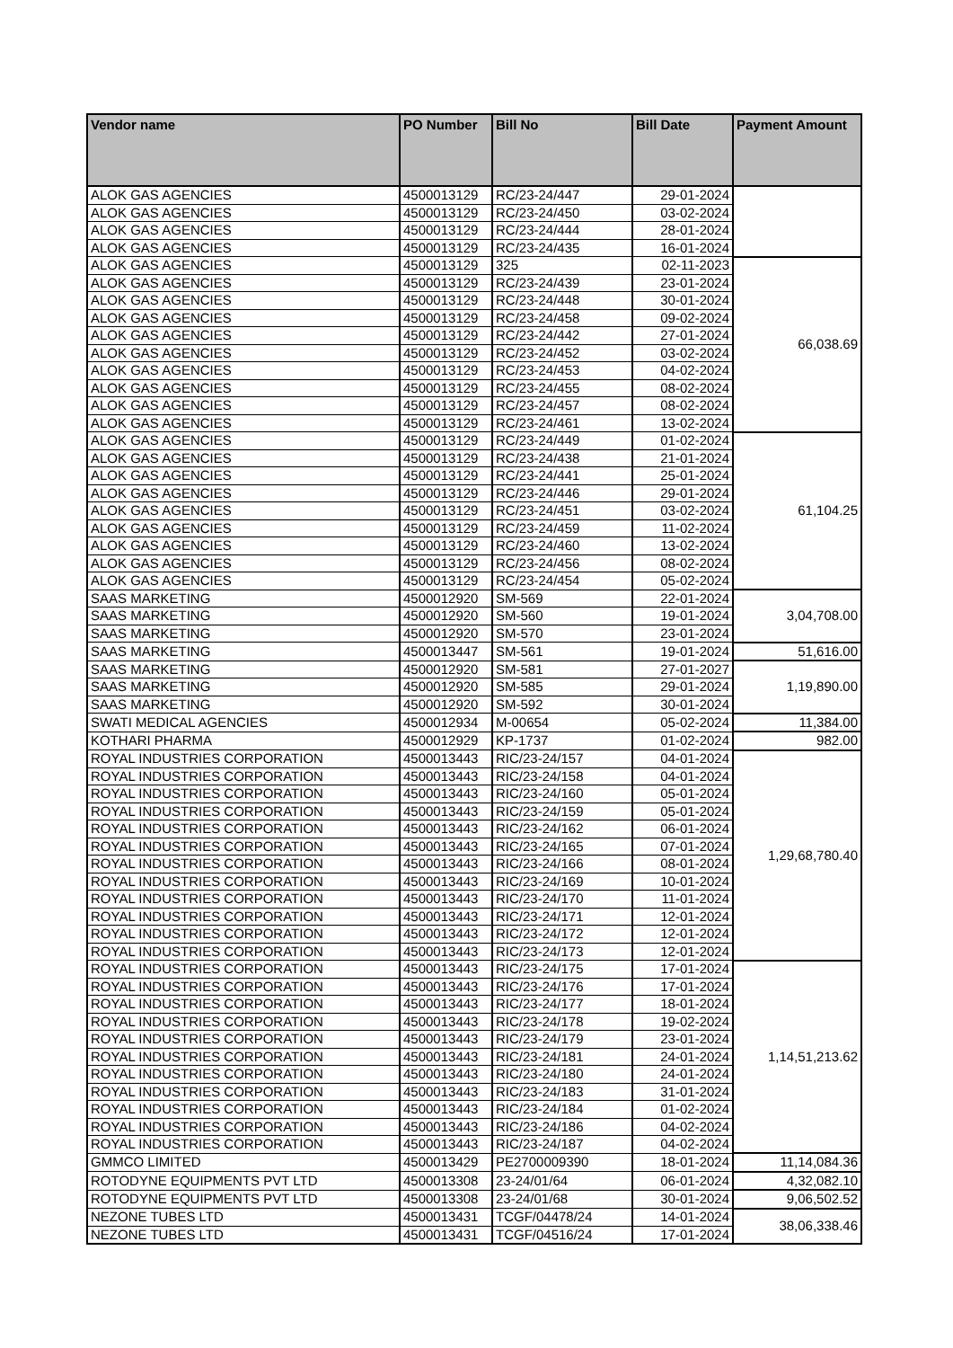| Vendor name | PO Number | Bill No | Bill Date | Payment Amount |
| --- | --- | --- | --- | --- |
| ALOK GAS AGENCIES | 4500013129 | RC/23-24/447 | 29-01-2024 | |
| ALOK GAS AGENCIES | 4500013129 | RC/23-24/450 | 03-02-2024 | |
| ALOK GAS AGENCIES | 4500013129 | RC/23-24/444 | 28-01-2024 | |
| ALOK GAS AGENCIES | 4500013129 | RC/23-24/435 | 16-01-2024 | |
| ALOK GAS AGENCIES | 4500013129 | 325 | 02-11-2023 | 66,038.69 |
| ALOK GAS AGENCIES | 4500013129 | RC/23-24/439 | 23-01-2024 | |
| ALOK GAS AGENCIES | 4500013129 | RC/23-24/448 | 30-01-2024 | |
| ALOK GAS AGENCIES | 4500013129 | RC/23-24/458 | 09-02-2024 | |
| ALOK GAS AGENCIES | 4500013129 | RC/23-24/442 | 27-01-2024 | |
| ALOK GAS AGENCIES | 4500013129 | RC/23-24/452 | 03-02-2024 | |
| ALOK GAS AGENCIES | 4500013129 | RC/23-24/453 | 04-02-2024 | |
| ALOK GAS AGENCIES | 4500013129 | RC/23-24/455 | 08-02-2024 | |
| ALOK GAS AGENCIES | 4500013129 | RC/23-24/457 | 08-02-2024 | |
| ALOK GAS AGENCIES | 4500013129 | RC/23-24/461 | 13-02-2024 | |
| ALOK GAS AGENCIES | 4500013129 | RC/23-24/449 | 01-02-2024 | 61,104.25 |
| ALOK GAS AGENCIES | 4500013129 | RC/23-24/438 | 21-01-2024 | |
| ALOK GAS AGENCIES | 4500013129 | RC/23-24/441 | 25-01-2024 | |
| ALOK GAS AGENCIES | 4500013129 | RC/23-24/446 | 29-01-2024 | |
| ALOK GAS AGENCIES | 4500013129 | RC/23-24/451 | 03-02-2024 | |
| ALOK GAS AGENCIES | 4500013129 | RC/23-24/459 | 11-02-2024 | |
| ALOK GAS AGENCIES | 4500013129 | RC/23-24/460 | 13-02-2024 | |
| ALOK GAS AGENCIES | 4500013129 | RC/23-24/456 | 08-02-2024 | |
| ALOK GAS AGENCIES | 4500013129 | RC/23-24/454 | 05-02-2024 | |
| SAAS MARKETING | 4500012920 | SM-569 | 22-01-2024 | 3,04,708.00 |
| SAAS MARKETING | 4500012920 | SM-560 | 19-01-2024 | |
| SAAS MARKETING | 4500012920 | SM-570 | 23-01-2024 | |
| SAAS MARKETING | 4500013447 | SM-561 | 19-01-2024 | 51,616.00 |
| SAAS MARKETING | 4500012920 | SM-581 | 27-01-2027 | 1,19,890.00 |
| SAAS MARKETING | 4500012920 | SM-585 | 29-01-2024 | |
| SAAS MARKETING | 4500012920 | SM-592 | 30-01-2024 | |
| SWATI MEDICAL AGENCIES | 4500012934 | M-00654 | 05-02-2024 | 11,384.00 |
| KOTHARI PHARMA | 4500012929 | KP-1737 | 01-02-2024 | 982.00 |
| ROYAL INDUSTRIES CORPORATION | 4500013443 | RIC/23-24/157 | 04-01-2024 | 1,29,68,780.40 |
| ROYAL INDUSTRIES CORPORATION | 4500013443 | RIC/23-24/158 | 04-01-2024 | |
| ROYAL INDUSTRIES CORPORATION | 4500013443 | RIC/23-24/160 | 05-01-2024 | |
| ROYAL INDUSTRIES CORPORATION | 4500013443 | RIC/23-24/159 | 05-01-2024 | |
| ROYAL INDUSTRIES CORPORATION | 4500013443 | RIC/23-24/162 | 06-01-2024 | |
| ROYAL INDUSTRIES CORPORATION | 4500013443 | RIC/23-24/165 | 07-01-2024 | |
| ROYAL INDUSTRIES CORPORATION | 4500013443 | RIC/23-24/166 | 08-01-2024 | |
| ROYAL INDUSTRIES CORPORATION | 4500013443 | RIC/23-24/169 | 10-01-2024 | |
| ROYAL INDUSTRIES CORPORATION | 4500013443 | RIC/23-24/170 | 11-01-2024 | |
| ROYAL INDUSTRIES CORPORATION | 4500013443 | RIC/23-24/171 | 12-01-2024 | |
| ROYAL INDUSTRIES CORPORATION | 4500013443 | RIC/23-24/172 | 12-01-2024 | |
| ROYAL INDUSTRIES CORPORATION | 4500013443 | RIC/23-24/173 | 12-01-2024 | |
| ROYAL INDUSTRIES CORPORATION | 4500013443 | RIC/23-24/175 | 17-01-2024 | 1,14,51,213.62 |
| ROYAL INDUSTRIES CORPORATION | 4500013443 | RIC/23-24/176 | 17-01-2024 | |
| ROYAL INDUSTRIES CORPORATION | 4500013443 | RIC/23-24/177 | 18-01-2024 | |
| ROYAL INDUSTRIES CORPORATION | 4500013443 | RIC/23-24/178 | 19-02-2024 | |
| ROYAL INDUSTRIES CORPORATION | 4500013443 | RIC/23-24/179 | 23-01-2024 | |
| ROYAL INDUSTRIES CORPORATION | 4500013443 | RIC/23-24/181 | 24-01-2024 | |
| ROYAL INDUSTRIES CORPORATION | 4500013443 | RIC/23-24/180 | 24-01-2024 | |
| ROYAL INDUSTRIES CORPORATION | 4500013443 | RIC/23-24/183 | 31-01-2024 | |
| ROYAL INDUSTRIES CORPORATION | 4500013443 | RIC/23-24/184 | 01-02-2024 | |
| ROYAL INDUSTRIES CORPORATION | 4500013443 | RIC/23-24/186 | 04-02-2024 | |
| ROYAL INDUSTRIES CORPORATION | 4500013443 | RIC/23-24/187 | 04-02-2024 | |
| GMMCO LIMITED | 4500013429 | PE2700009390 | 18-01-2024 | 11,14,084.36 |
| ROTODYNE EQUIPMENTS PVT LTD | 4500013308 | 23-24/01/64 | 06-01-2024 | 4,32,082.10 |
| ROTODYNE EQUIPMENTS PVT LTD | 4500013308 | 23-24/01/68 | 30-01-2024 | 9,06,502.52 |
| NEZONE TUBES LTD | 4500013431 | TCGF/04478/24 | 14-01-2024 | 38,06,338.46 |
| NEZONE TUBES LTD | 4500013431 | TCGF/04516/24 | 17-01-2024 | |